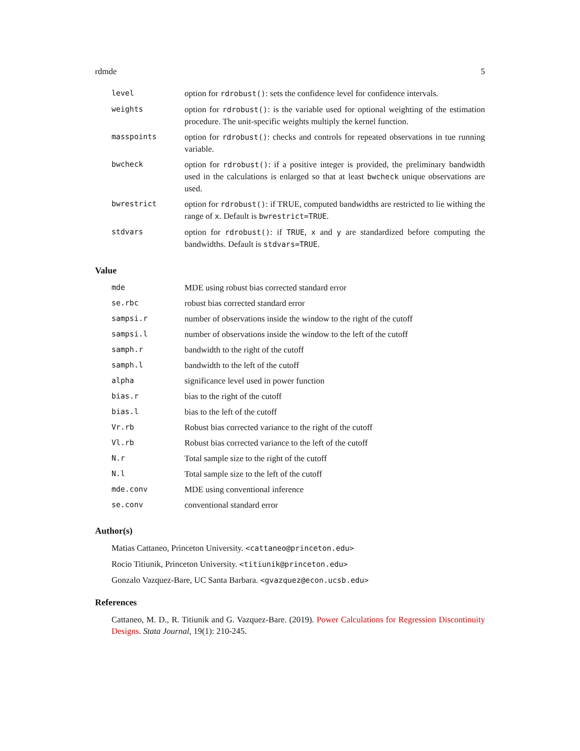rdmde 5
| level | option for rdrobust() : sets the confidence level for confidence intervals. |
| weights | option for rdrobust() : is the variable used for optional weighting of the estimation procedure. The unit-specific weights multiply the kernel function. |
| masspoints | option for rdrobust() : checks and controls for repeated observations in tue running variable. |
| bwcheck | option for rdrobust() : if a positive integer is provided, the preliminary bandwidth used in the calculations is enlarged so that at least bwcheck unique observations are used. |
| bwrestrict | option for rdrobust() : if TRUE, computed bandwidths are restricted to lie withing the range of x . Default is bwrestrict=TRUE . |
| stdvars | option for rdrobust() : if TRUE , x and y are standardized before computing the bandwidths. Default is stdvars=TRUE . |
Value
| mde | MDE using robust bias corrected standard error |
| se.rbc | robust bias corrected standard error |
| sampsi.r | number of observations inside the window to the right of the cutoff |
| sampsi.l | number of observations inside the window to the left of the cutoff |
| samph.r | bandwidth to the right of the cutoff |
| samph.l | bandwidth to the left of the cutoff |
| alpha | significance level used in power function |
| bias.r | bias to the right of the cutoff |
| bias.l | bias to the left of the cutoff |
| Vr.rb | Robust bias corrected variance to the right of the cutoff |
| Vl.rb | Robust bias corrected variance to the left of the cutoff |
| N.r | Total sample size to the right of the cutoff |
| N.l | Total sample size to the left of the cutoff |
| mde.conv | MDE using conventional inference |
| se.conv | conventional standard error |
Author(s)
Matias Cattaneo, Princeton University. <cattaneo@princeton.edu>
Rocio Titiunik, Princeton University. <titiunik@princeton.edu>
Gonzalo Vazquez-Bare, UC Santa Barbara. <gvazquez@econ.ucsb.edu>
References
Cattaneo, M. D., R. Titiunik and G. Vazquez-Bare. (2019). Power Calculations for Regression Discontinuity Designs. Stata Journal, 19(1): 210-245.